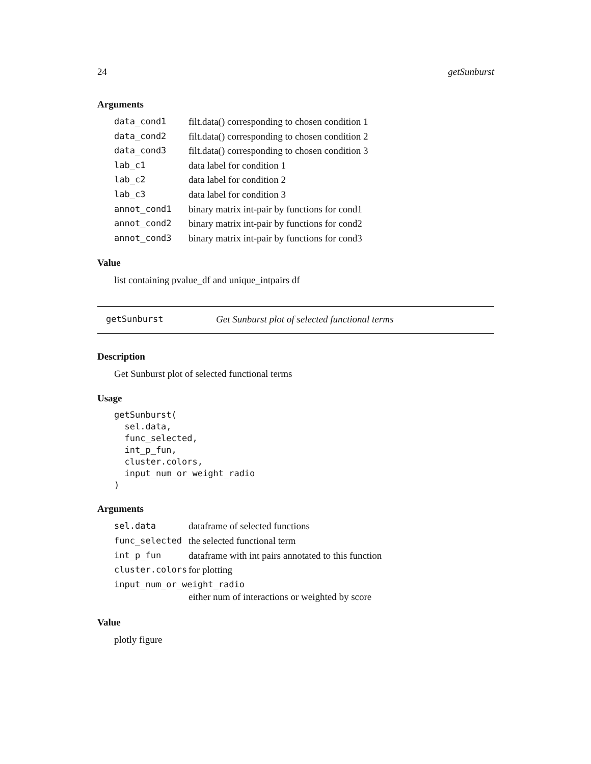24 getSunburst
Arguments
| data_cond1 | filt.data() corresponding to chosen condition 1 |
| data_cond2 | filt.data() corresponding to chosen condition 2 |
| data_cond3 | filt.data() corresponding to chosen condition 3 |
| lab_c1 | data label for condition 1 |
| lab_c2 | data label for condition 2 |
| lab_c3 | data label for condition 3 |
| annot_cond1 | binary matrix int-pair by functions for cond1 |
| annot_cond2 | binary matrix int-pair by functions for cond2 |
| annot_cond3 | binary matrix int-pair by functions for cond3 |
Value
list containing pvalue_df and unique_intpairs df
getSunburst Get Sunburst plot of selected functional terms
Description
Get Sunburst plot of selected functional terms
Usage
getSunburst(
  sel.data,
  func_selected,
  int_p_fun,
  cluster.colors,
  input_num_or_weight_radio
)
Arguments
| sel.data | dataframe of selected functions |
| func_selected | the selected functional term |
| int_p_fun | dataframe with int pairs annotated to this function |
| cluster.colors | for plotting |
| input_num_or_weight_radio | |
| | either num of interactions or weighted by score |
Value
plotly figure